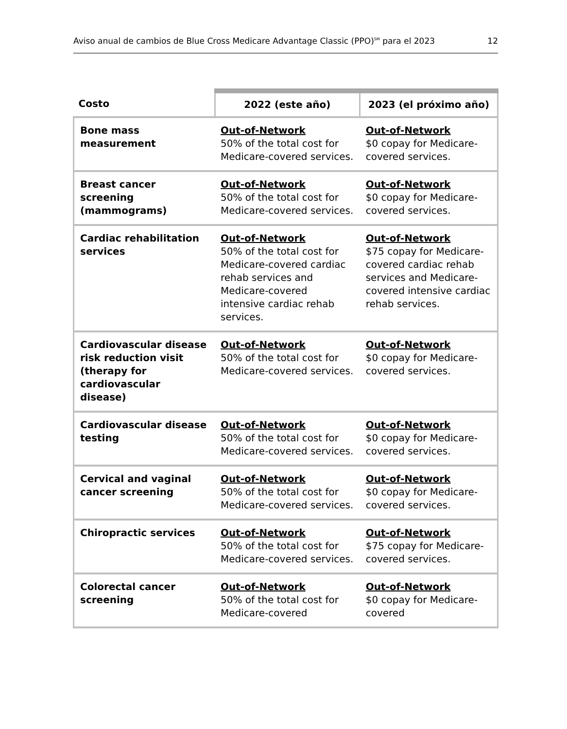Aviso anual de cambios de Blue Cross Medicare Advantage Classic (PPO)<sup>SM</sup> para el 2023 12
| Costo | 2022 (este año) | 2023 (el próximo año) |
| --- | --- | --- |
| Bone mass measurement | Out-of-Network 50% of the total cost for Medicare-covered services. | Out-of-Network $0 copay for Medicare-covered services. |
| Breast cancer screening (mammograms) | Out-of-Network 50% of the total cost for Medicare-covered services. | Out-of-Network $0 copay for Medicare-covered services. |
| Cardiac rehabilitation services | Out-of-Network 50% of the total cost for Medicare-covered cardiac rehab services and Medicare-covered intensive cardiac rehab services. | Out-of-Network $75 copay for Medicare-covered cardiac rehab services and Medicare-covered intensive cardiac rehab services. |
| Cardiovascular disease risk reduction visit (therapy for cardiovascular disease) | Out-of-Network 50% of the total cost for Medicare-covered services. | Out-of-Network $0 copay for Medicare-covered services. |
| Cardiovascular disease testing | Out-of-Network 50% of the total cost for Medicare-covered services. | Out-of-Network $0 copay for Medicare-covered services. |
| Cervical and vaginal cancer screening | Out-of-Network 50% of the total cost for Medicare-covered services. | Out-of-Network $0 copay for Medicare-covered services. |
| Chiropractic services | Out-of-Network 50% of the total cost for Medicare-covered services. | Out-of-Network $75 copay for Medicare-covered services. |
| Colorectal cancer screening | Out-of-Network 50% of the total cost for Medicare-covered | Out-of-Network $0 copay for Medicare-covered |